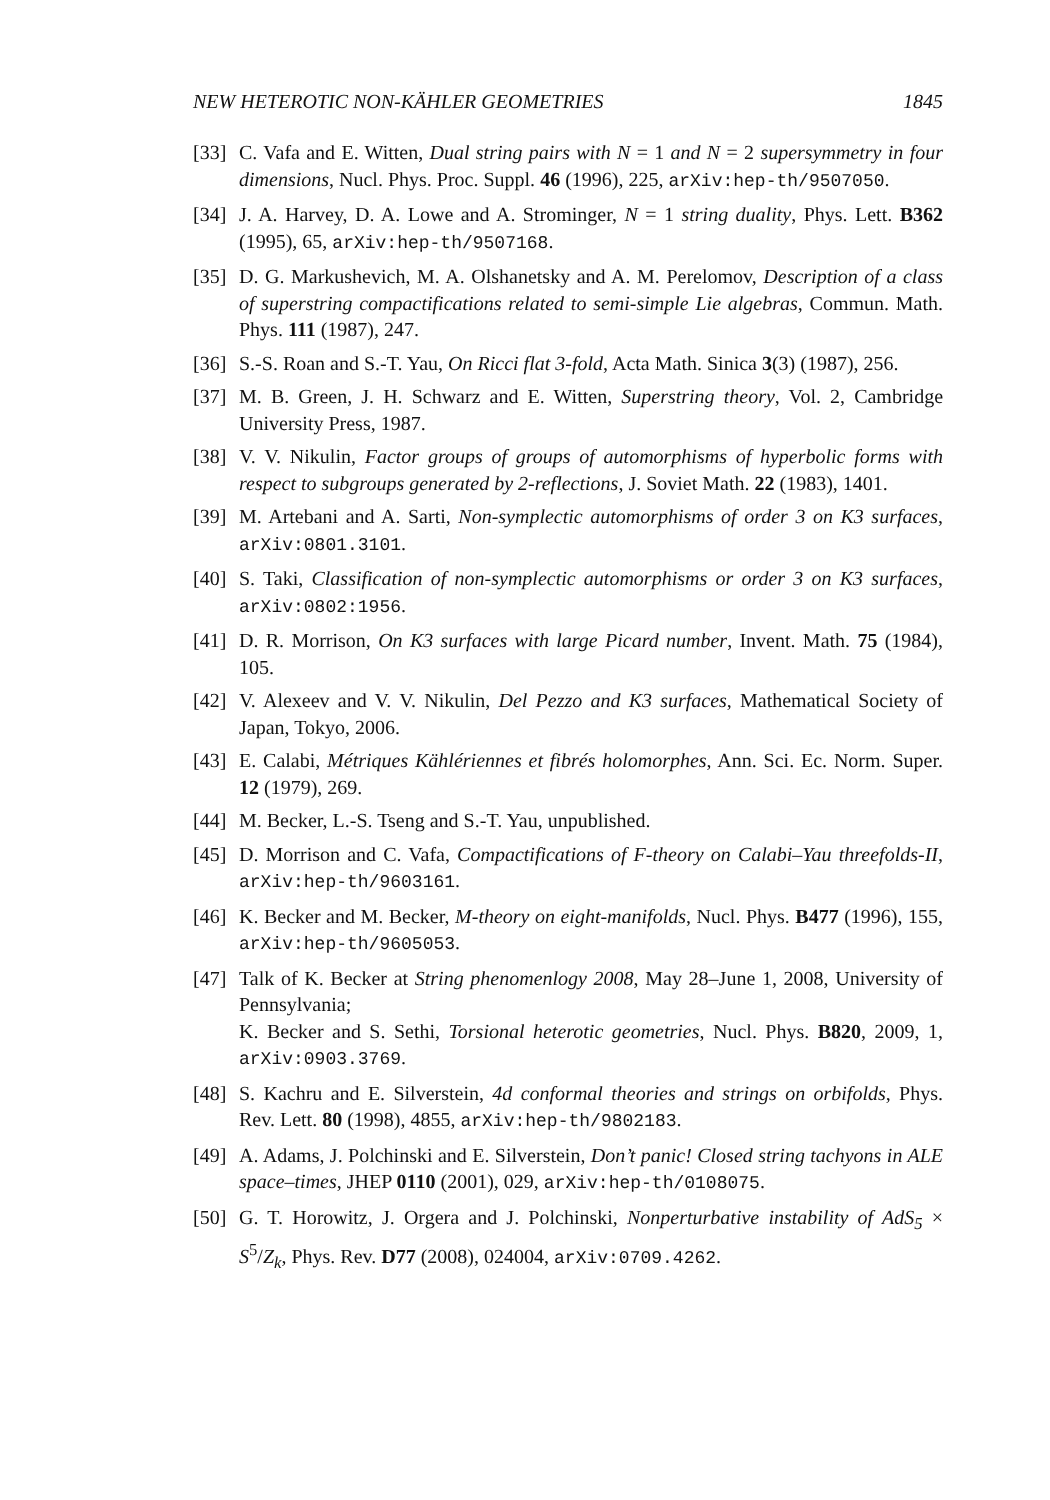NEW HETEROTIC NON-KÄHLER GEOMETRIES 1845
[33] C. Vafa and E. Witten, Dual string pairs with N = 1 and N = 2 supersymmetry in four dimensions, Nucl. Phys. Proc. Suppl. 46 (1996), 225, arXiv:hep-th/9507050.
[34] J. A. Harvey, D. A. Lowe and A. Strominger, N = 1 string duality, Phys. Lett. B362 (1995), 65, arXiv:hep-th/9507168.
[35] D. G. Markushevich, M. A. Olshanetsky and A. M. Perelomov, Description of a class of superstring compactifications related to semi-simple Lie algebras, Commun. Math. Phys. 111 (1987), 247.
[36] S.-S. Roan and S.-T. Yau, On Ricci flat 3-fold, Acta Math. Sinica 3(3) (1987), 256.
[37] M. B. Green, J. H. Schwarz and E. Witten, Superstring theory, Vol. 2, Cambridge University Press, 1987.
[38] V. V. Nikulin, Factor groups of groups of automorphisms of hyperbolic forms with respect to subgroups generated by 2-reflections, J. Soviet Math. 22 (1983), 1401.
[39] M. Artebani and A. Sarti, Non-symplectic automorphisms of order 3 on K3 surfaces, arXiv:0801.3101.
[40] S. Taki, Classification of non-symplectic automorphisms or order 3 on K3 surfaces, arXiv:0802:1956.
[41] D. R. Morrison, On K3 surfaces with large Picard number, Invent. Math. 75 (1984), 105.
[42] V. Alexeev and V. V. Nikulin, Del Pezzo and K3 surfaces, Mathematical Society of Japan, Tokyo, 2006.
[43] E. Calabi, Métriques Kählériennes et fibrés holomorphes, Ann. Sci. Ec. Norm. Super. 12 (1979), 269.
[44] M. Becker, L.-S. Tseng and S.-T. Yau, unpublished.
[45] D. Morrison and C. Vafa, Compactifications of F-theory on Calabi–Yau threefolds-II, arXiv:hep-th/9603161.
[46] K. Becker and M. Becker, M-theory on eight-manifolds, Nucl. Phys. B477 (1996), 155, arXiv:hep-th/9605053.
[47] Talk of K. Becker at String phenomenlogy 2008, May 28–June 1, 2008, University of Pennsylvania;
K. Becker and S. Sethi, Torsional heterotic geometries, Nucl. Phys. B820, 2009, 1, arXiv:0903.3769.
[48] S. Kachru and E. Silverstein, 4d conformal theories and strings on orbifolds, Phys. Rev. Lett. 80 (1998), 4855, arXiv:hep-th/9802183.
[49] A. Adams, J. Polchinski and E. Silverstein, Don’t panic! Closed string tachyons in ALE space–times, JHEP 0110 (2001), 029, arXiv:hep-th/0108075.
[50] G. T. Horowitz, J. Orgera and J. Polchinski, Nonperturbative instability of AdS<sub>5</sub> × S<sup>5</sup>/Z<sub>k</sub>, Phys. Rev. D77 (2008), 024004, arXiv:0709.4262.